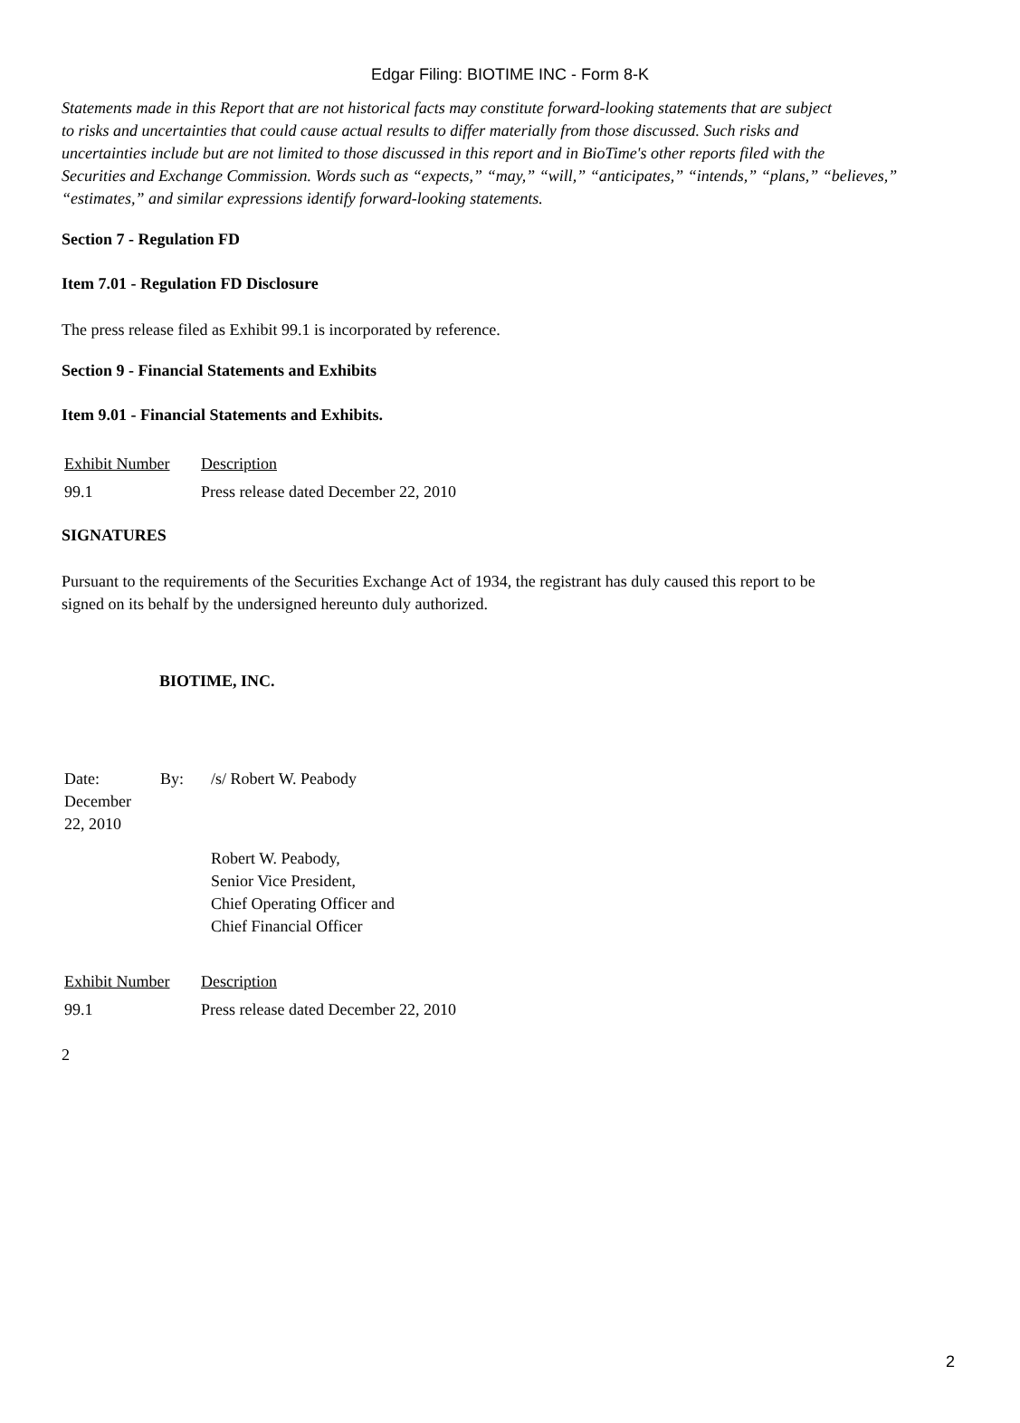Edgar Filing: BIOTIME INC - Form 8-K
Statements made in this Report that are not historical facts may constitute forward-looking statements that are subject
to risks and uncertainties that could cause actual results to differ materially from those discussed. Such risks and
uncertainties include but are not limited to those discussed in this report and in BioTime's other reports filed with the
Securities and Exchange Commission. Words such as “expects,” “may,” “will,” “anticipates,” “intends,” “plans,” “believes,”
“estimates,” and similar expressions identify forward-looking statements.
Section 7 - Regulation FD
Item 7.01 - Regulation FD Disclosure
The press release filed as Exhibit 99.1 is incorporated by reference.
Section 9 - Financial Statements and Exhibits
Item 9.01 - Financial Statements and Exhibits.
| Exhibit Number | Description |
| 99.1 | Press release dated December 22, 2010 |
SIGNATURES
Pursuant to the requirements of the Securities Exchange Act of 1934, the registrant has duly caused this report to be
signed on its behalf by the undersigned hereunto duly authorized.
BIOTIME, INC.
| Date: December 22, 2010 | By: | /s/ Robert W. Peabody |
| | | Robert W. Peabody, Senior Vice President, Chief Operating Officer and Chief Financial Officer |
| Exhibit Number | Description |
| 99.1 | Press release dated December 22, 2010 |
2
2